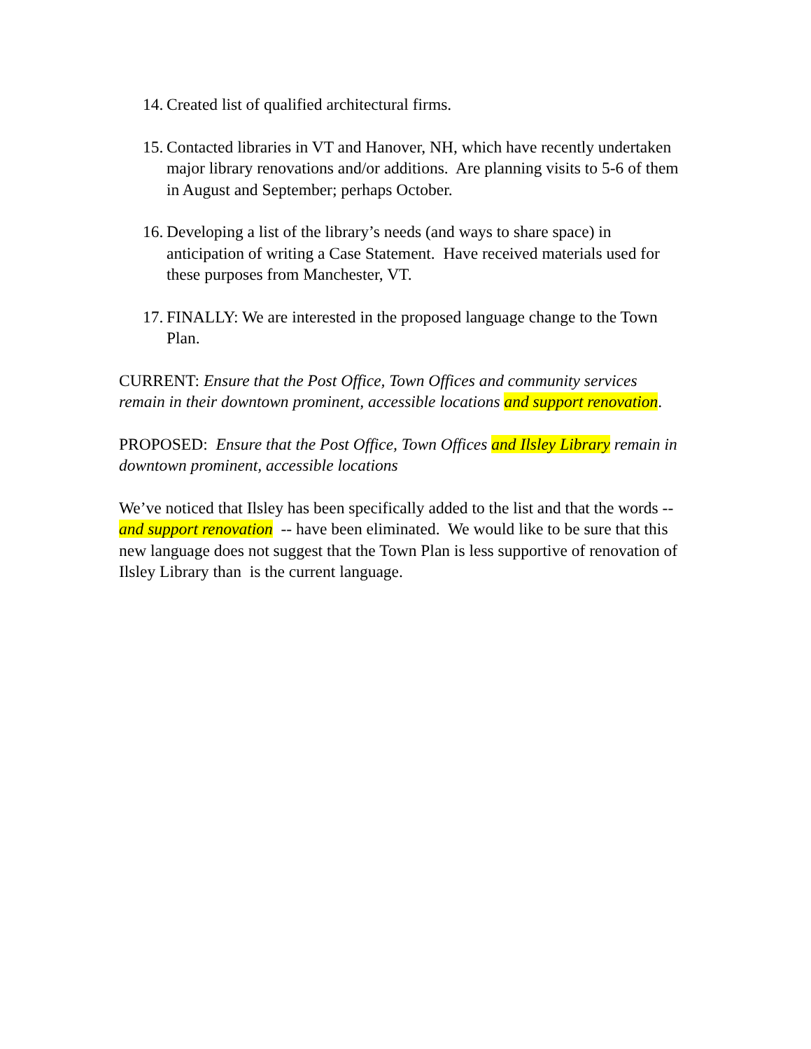14. Created list of qualified architectural firms.
15. Contacted libraries in VT and Hanover, NH, which have recently undertaken major library renovations and/or additions. Are planning visits to 5-6 of them in August and September; perhaps October.
16. Developing a list of the library’s needs (and ways to share space) in anticipation of writing a Case Statement. Have received materials used for these purposes from Manchester, VT.
17. FINALLY: We are interested in the proposed language change to the Town Plan.
CURRENT: Ensure that the Post Office, Town Offices and community services remain in their downtown prominent, accessible locations and support renovation.
PROPOSED: Ensure that the Post Office, Town Offices and Ilsley Library remain in downtown prominent, accessible locations
We’ve noticed that Ilsley has been specifically added to the list and that the words -- and support renovation -- have been eliminated. We would like to be sure that this new language does not suggest that the Town Plan is less supportive of renovation of Ilsley Library than is the current language.